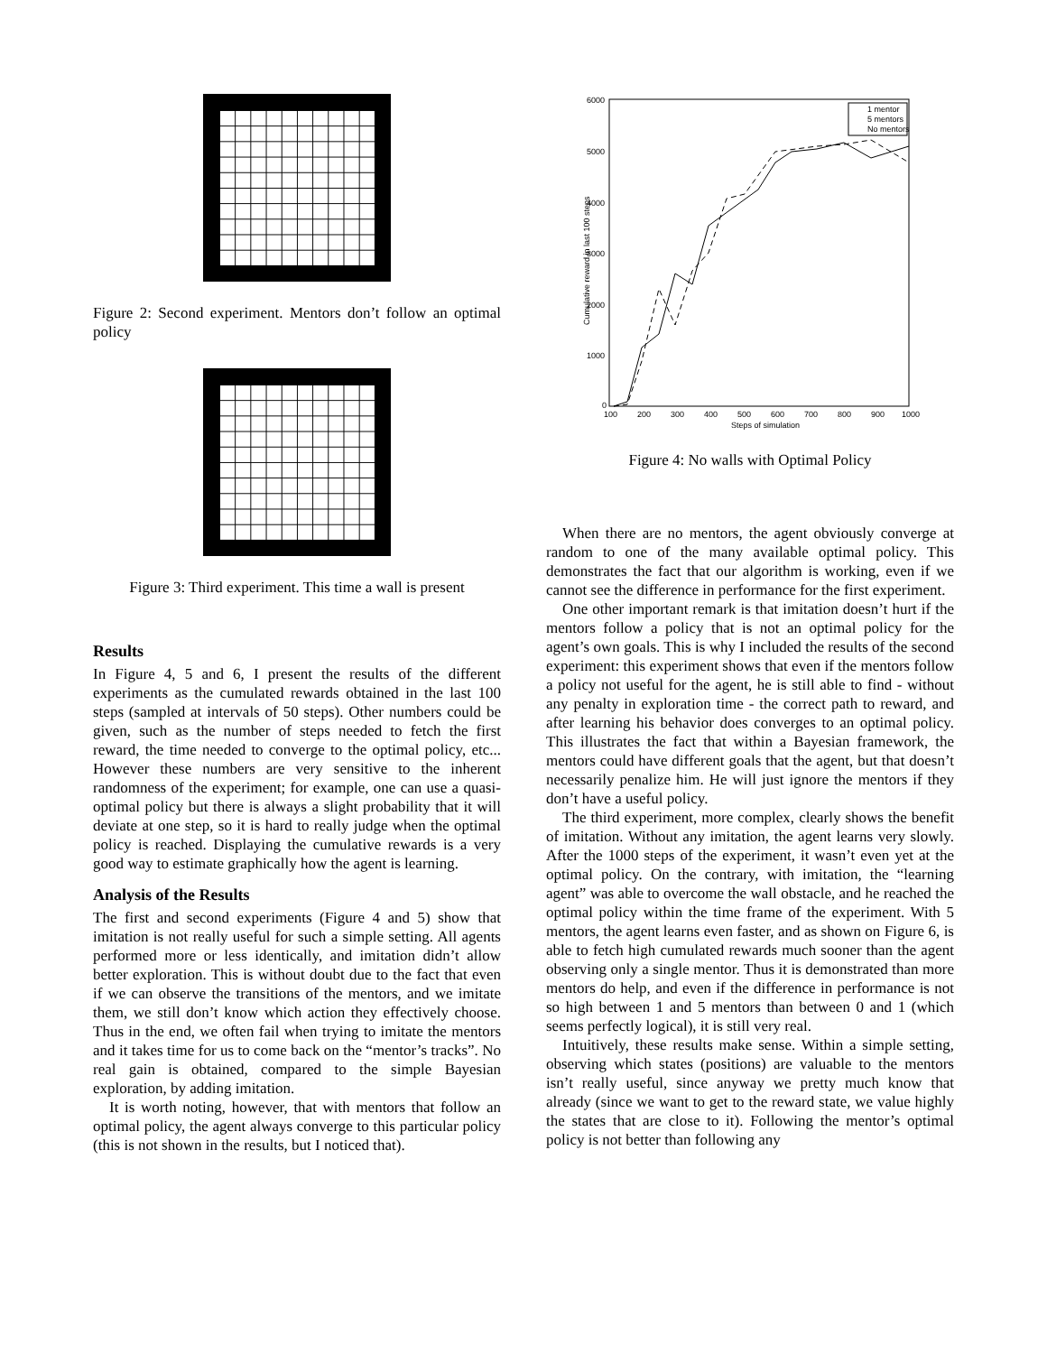Figure 2: Second experiment. Mentors don’t follow an optimal policy
Figure 3: Third experiment. This time a wall is present
Results
In Figure 4, 5 and 6, I present the results of the different experiments as the cumulated rewards obtained in the last 100 steps (sampled at intervals of 50 steps). Other numbers could be given, such as the number of steps needed to fetch the first reward, the time needed to converge to the optimal policy, etc... However these numbers are very sensitive to the inherent randomness of the experiment; for example, one can use a quasi-optimal policy but there is always a slight probability that it will deviate at one step, so it is hard to really judge when the optimal policy is reached. Displaying the cumulative rewards is a very good way to estimate graphically how the agent is learning.
Analysis of the Results
The first and second experiments (Figure 4 and 5) show that imitation is not really useful for such a simple setting. All agents performed more or less identically, and imitation didn’t allow better exploration. This is without doubt due to the fact that even if we can observe the transitions of the mentors, and we imitate them, we still don’t know which action they effectively choose. Thus in the end, we often fail when trying to imitate the mentors and it takes time for us to come back on the “mentor’s tracks”. No real gain is obtained, compared to the simple Bayesian exploration, by adding imitation.
It is worth noting, however, that with mentors that follow an optimal policy, the agent always converge to this particular policy (this is not shown in the results, but I noticed that).
6000
5000
4000
3000
2000
1000
0
100
200
300
400
500
600
700
800
900
1000
Steps of simulation
Cumulative reward in last 100 steps
1 mentor
5 mentors
No mentors
Figure 4: No walls with Optimal Policy
When there are no mentors, the agent obviously converge at random to one of the many available optimal policy. This demonstrates the fact that our algorithm is working, even if we cannot see the difference in performance for the first experiment.
One other important remark is that imitation doesn’t hurt if the mentors follow a policy that is not an optimal policy for the agent’s own goals. This is why I included the results of the second experiment: this experiment shows that even if the mentors follow a policy not useful for the agent, he is still able to find - without any penalty in exploration time - the correct path to reward, and after learning his behavior does converges to an optimal policy. This illustrates the fact that within a Bayesian framework, the mentors could have different goals that the agent, but that doesn’t necessarily penalize him. He will just ignore the mentors if they don’t have a useful policy.
The third experiment, more complex, clearly shows the benefit of imitation. Without any imitation, the agent learns very slowly. After the 1000 steps of the experiment, it wasn’t even yet at the optimal policy. On the contrary, with imitation, the “learning agent” was able to overcome the wall obstacle, and he reached the optimal policy within the time frame of the experiment. With 5 mentors, the agent learns even faster, and as shown on Figure 6, is able to fetch high cumulated rewards much sooner than the agent observing only a single mentor. Thus it is demonstrated than more mentors do help, and even if the difference in performance is not so high between 1 and 5 mentors than between 0 and 1 (which seems perfectly logical), it is still very real.
Intuitively, these results make sense. Within a simple setting, observing which states (positions) are valuable to the mentors isn’t really useful, since anyway we pretty much know that already (since we want to get to the reward state, we value highly the states that are close to it). Following the mentor’s optimal policy is not better than following any